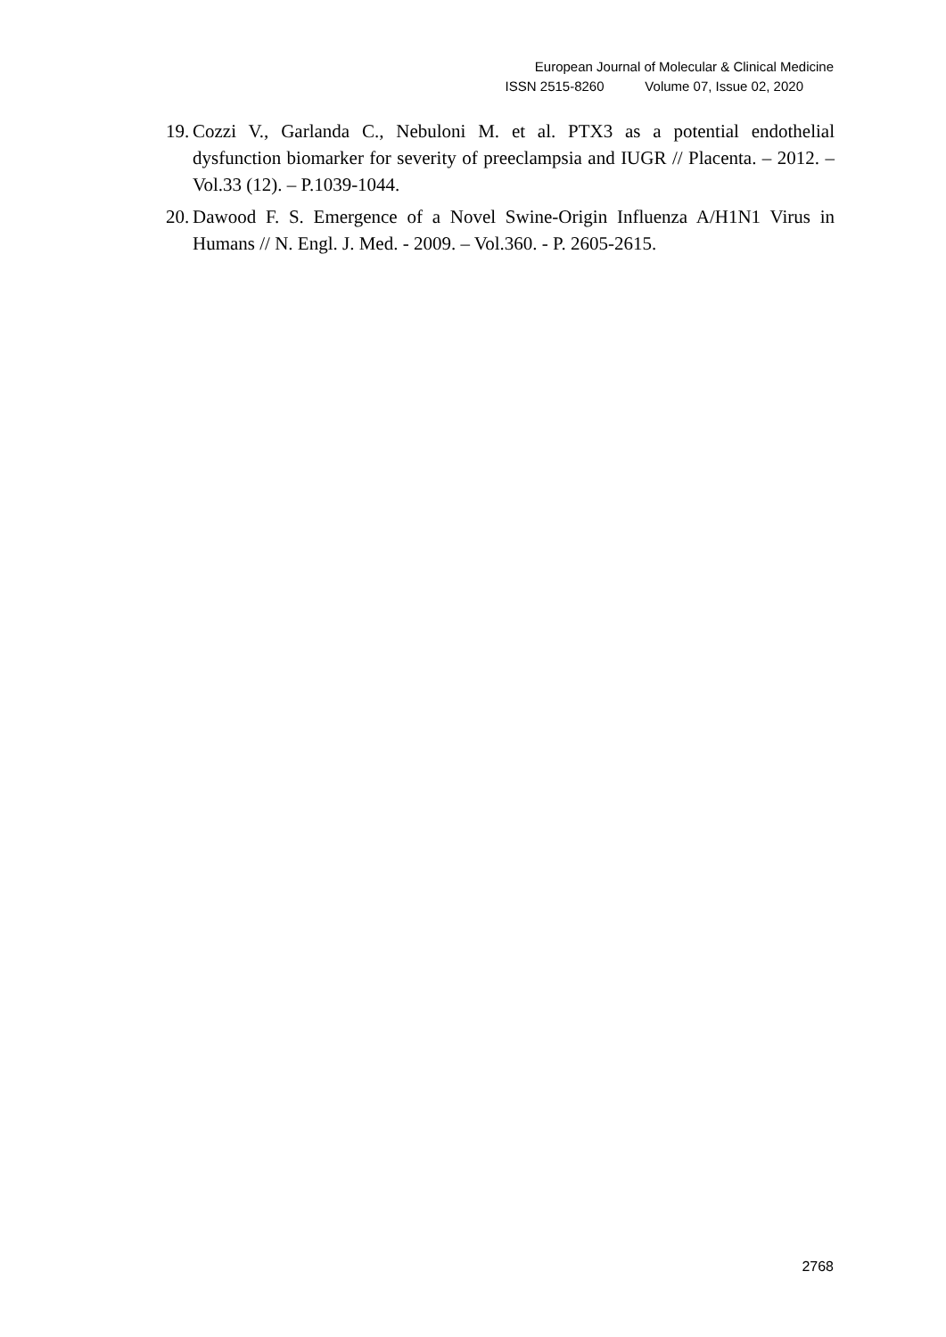European Journal of Molecular & Clinical Medicine
ISSN 2515-8260 Volume 07, Issue 02, 2020
19. Cozzi V., Garlanda C., Nebuloni M. et al. PTX3 as a potential endothelial dysfunction biomarker for severity of preeclampsia and IUGR // Placenta. – 2012. – Vol.33 (12). – P.1039-1044.
20. Dawood F. S. Emergence of a Novel Swine-Origin Influenza A/H1N1 Virus in Humans // N. Engl. J. Med. - 2009. – Vol.360. - P. 2605-2615.
2768